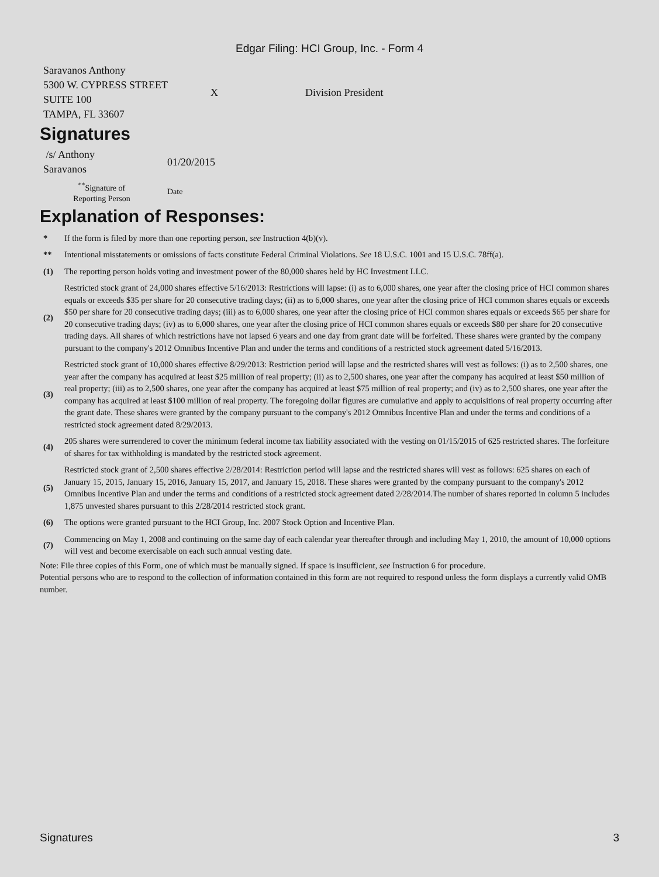Edgar Filing: HCI Group, Inc. - Form 4
| Saravanos Anthony 5300 W. CYPRESS STREET SUITE 100 TAMPA, FL 33607 | X | Division President |
Signatures
| /s/ Anthony Saravanos | 01/20/2015 |
| <sup>**</sup> Signature of Reporting Person | Date |
Explanation of Responses:
| * | If the form is filed by more than one reporting person, see Instruction 4(b)(v). |
| ** | Intentional misstatements or omissions of facts constitute Federal Criminal Violations. See 18 U.S.C. 1001 and 15 U.S.C. 78ff(a). |
| (1) | The reporting person holds voting and investment power of the 80,000 shares held by HC Investment LLC. |
| (2) | Restricted stock grant of 24,000 shares effective 5/16/2013: Restrictions will lapse: (i) as to 6,000 shares, one year after the closing price of HCI common shares equals or exceeds $35 per share for 20 consecutive trading days; (ii) as to 6,000 shares, one year after the closing price of HCI common shares equals or exceeds $50 per share for 20 consecutive trading days; (iii) as to 6,000 shares, one year after the closing price of HCI common shares equals or exceeds $65 per share for 20 consecutive trading days; (iv) as to 6,000 shares, one year after the closing price of HCI common shares equals or exceeds $80 per share for 20 consecutive trading days. All shares of which restrictions have not lapsed 6 years and one day from grant date will be forfeited. These shares were granted by the company pursuant to the company's 2012 Omnibus Incentive Plan and under the terms and conditions of a restricted stock agreement dated 5/16/2013. |
| (3) | Restricted stock grant of 10,000 shares effective 8/29/2013: Restriction period will lapse and the restricted shares will vest as follows: (i) as to 2,500 shares, one year after the company has acquired at least $25 million of real property; (ii) as to 2,500 shares, one year after the company has acquired at least $50 million of real property; (iii) as to 2,500 shares, one year after the company has acquired at least $75 million of real property; and (iv) as to 2,500 shares, one year after the company has acquired at least $100 million of real property. The foregoing dollar figures are cumulative and apply to acquisitions of real property occurring after the grant date. These shares were granted by the company pursuant to the company's 2012 Omnibus Incentive Plan and under the terms and conditions of a restricted stock agreement dated 8/29/2013. |
| (4) | 205 shares were surrendered to cover the minimum federal income tax liability associated with the vesting on 01/15/2015 of 625 restricted shares. The forfeiture of shares for tax withholding is mandated by the restricted stock agreement. |
| (5) | Restricted stock grant of 2,500 shares effective 2/28/2014: Restriction period will lapse and the restricted shares will vest as follows: 625 shares on each of January 15, 2015, January 15, 2016, January 15, 2017, and January 15, 2018. These shares were granted by the company pursuant to the company's 2012 Omnibus Incentive Plan and under the terms and conditions of a restricted stock agreement dated 2/28/2014.The number of shares reported in column 5 includes 1,875 unvested shares pursuant to this 2/28/2014 restricted stock grant. |
| (6) | The options were granted pursuant to the HCI Group, Inc. 2007 Stock Option and Incentive Plan. |
| (7) | Commencing on May 1, 2008 and continuing on the same day of each calendar year thereafter through and including May 1, 2010, the amount of 10,000 options will vest and become exercisable on each such annual vesting date. |
Note: File three copies of this Form, one of which must be manually signed. If space is insufficient, see Instruction 6 for procedure.
Potential persons who are to respond to the collection of information contained in this form are not required to respond unless the form displays a currently valid OMB number.
Signatures 3